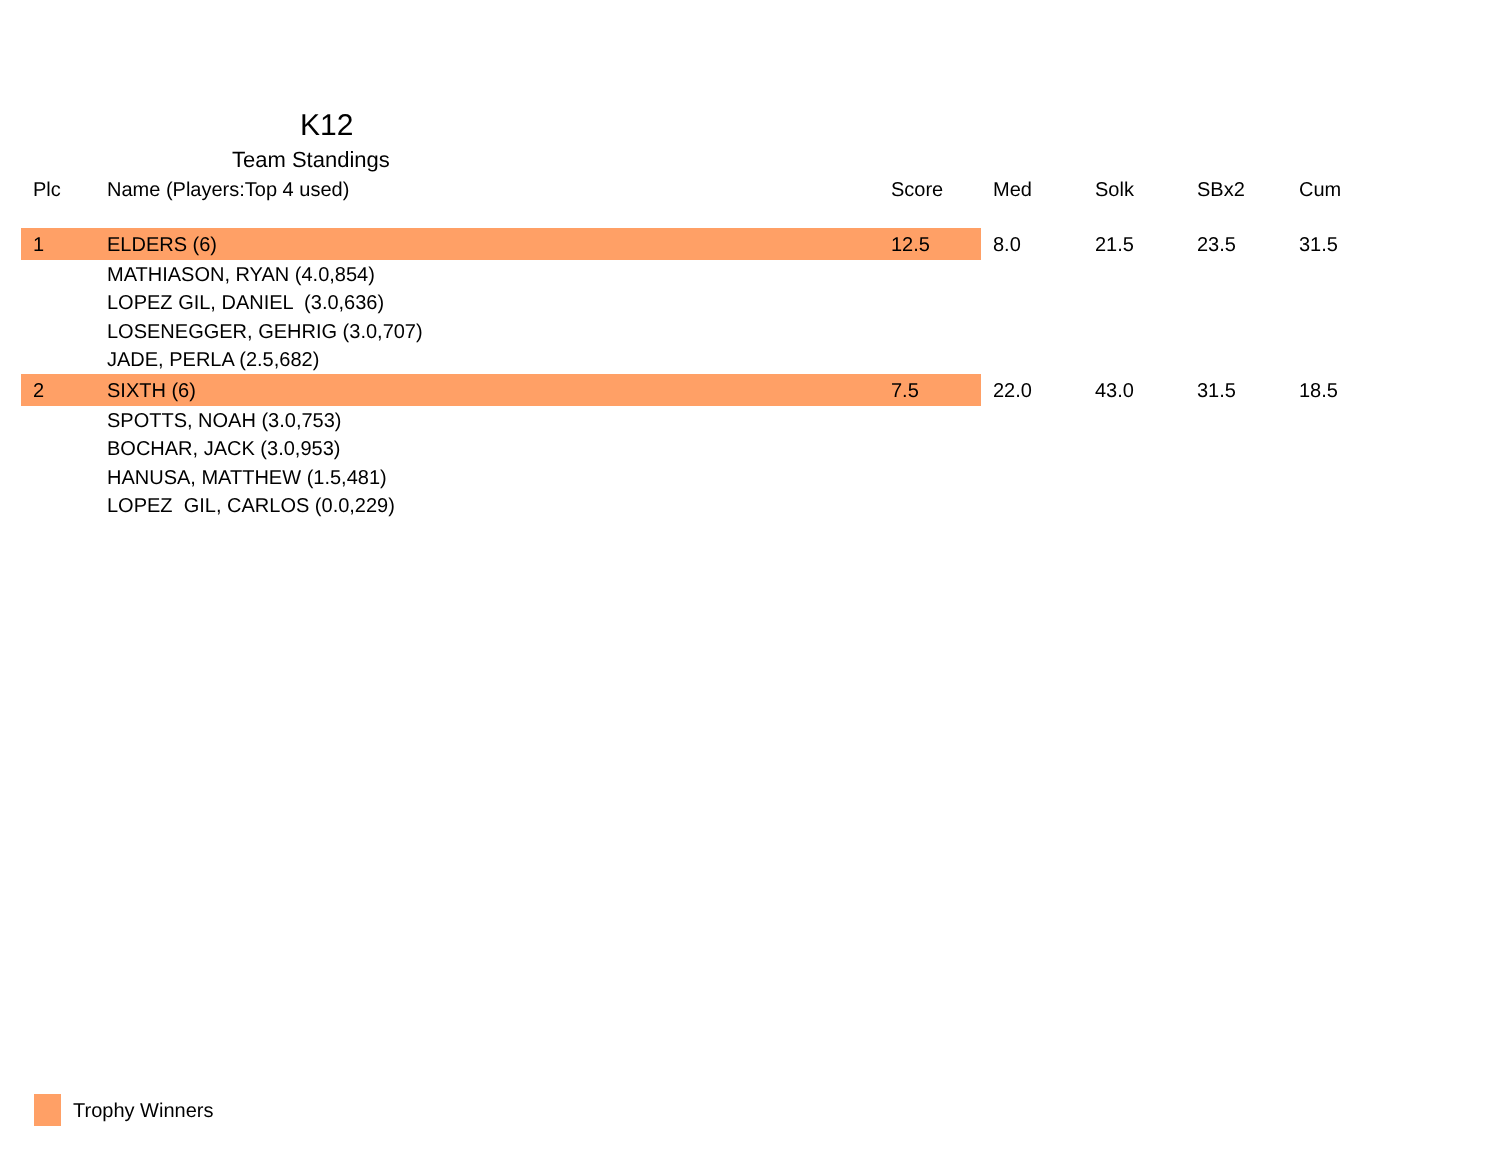K12
Team Standings
| Plc | Name (Players:Top 4 used) | Score | Med | Solk | SBx2 | Cum |
| --- | --- | --- | --- | --- | --- | --- |
| 1 | ELDERS (6) | 12.5 | 8.0 | 21.5 | 23.5 | 31.5 |
| MATHIASON, RYAN (4.0,854) | | | | | | |
| LOPEZ GIL, DANIEL (3.0,636) | | | | | | |
| LOSENEGGER, GEHRIG (3.0,707) | | | | | | |
| JADE, PERLA (2.5,682) | | | | | | |
| 2 | SIXTH (6) | 7.5 | 22.0 | 43.0 | 31.5 | 18.5 |
| SPOTTS, NOAH (3.0,753) | | | | | | |
| BOCHAR, JACK (3.0,953) | | | | | | |
| HANUSA, MATTHEW (1.5,481) | | | | | | |
| LOPEZ GIL, CARLOS (0.0,229) | | | | | | |
Trophy Winners